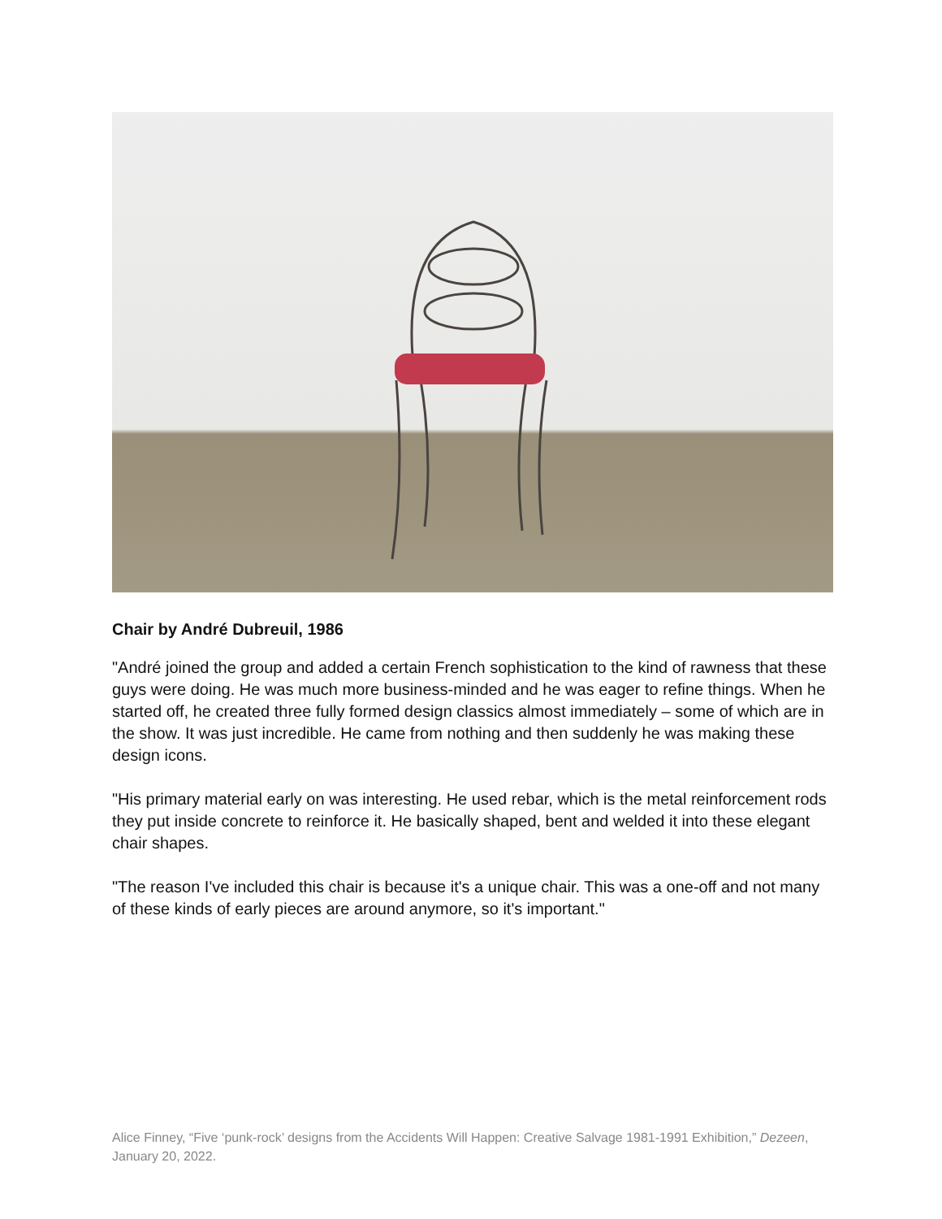Chair by André Dubreuil, 1986
"André joined the group and added a certain French sophistication to the kind of rawness that these guys were doing. He was much more business-minded and he was eager to refine things. When he started off, he created three fully formed design classics almost immediately – some of which are in the show. It was just incredible. He came from nothing and then suddenly he was making these design icons.
"His primary material early on was interesting. He used rebar, which is the metal reinforcement rods they put inside concrete to reinforce it. He basically shaped, bent and welded it into these elegant chair shapes.
"The reason I've included this chair is because it's a unique chair. This was a one-off and not many of these kinds of early pieces are around anymore, so it's important."
Alice Finney, “Five ‘punk-rock’ designs from the Accidents Will Happen: Creative Salvage 1981-1991 Exhibition,” Dezeen, January 20, 2022.